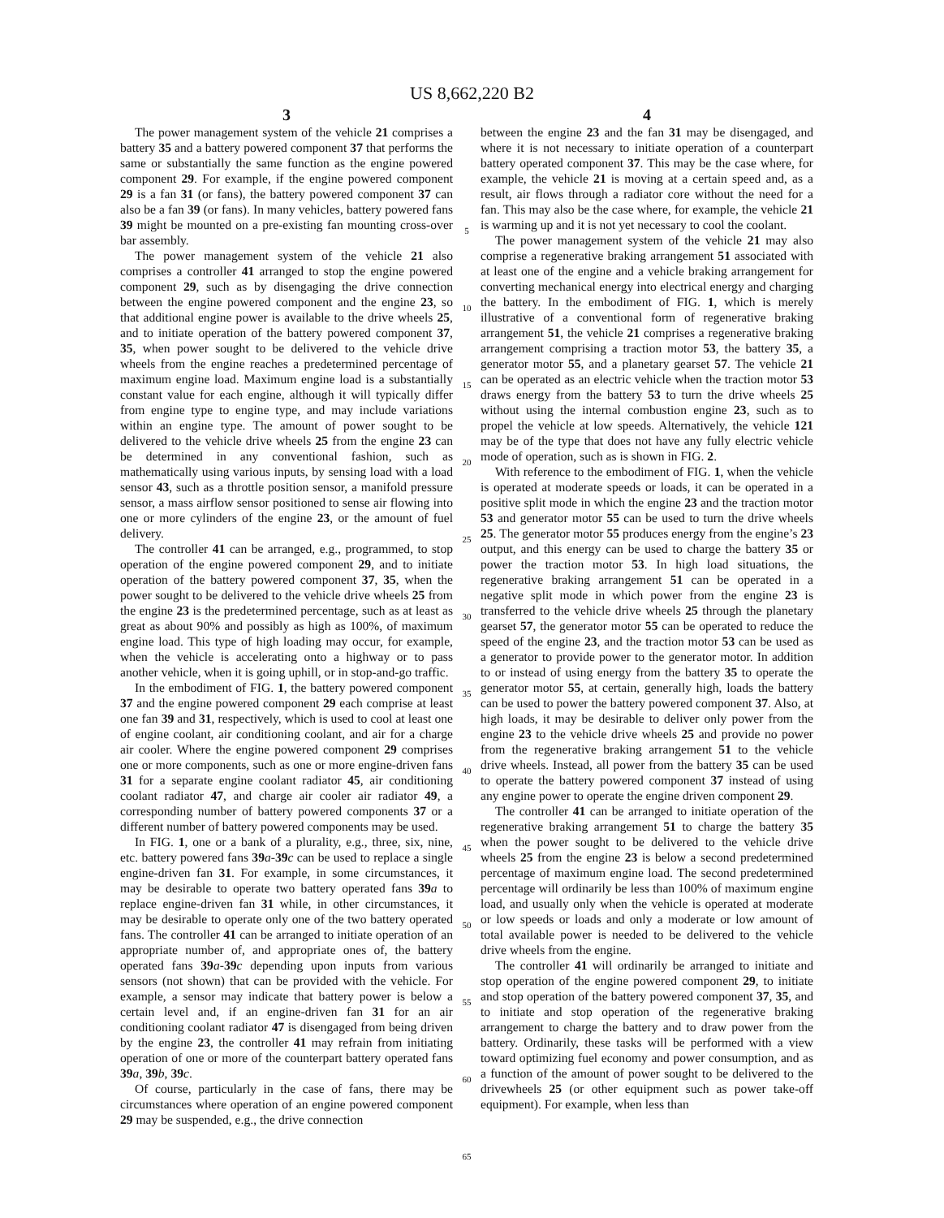US 8,662,220 B2
3
The power management system of the vehicle 21 comprises a battery 35 and a battery powered component 37 that performs the same or substantially the same function as the engine powered component 29. For example, if the engine powered component 29 is a fan 31 (or fans), the battery powered component 37 can also be a fan 39 (or fans). In many vehicles, battery powered fans 39 might be mounted on a pre-existing fan mounting cross-over bar assembly.
The power management system of the vehicle 21 also comprises a controller 41 arranged to stop the engine powered component 29, such as by disengaging the drive connection between the engine powered component and the engine 23, so that additional engine power is available to the drive wheels 25, and to initiate operation of the battery powered component 37, 35, when power sought to be delivered to the vehicle drive wheels from the engine reaches a predetermined percentage of maximum engine load. Maximum engine load is a substantially constant value for each engine, although it will typically differ from engine type to engine type, and may include variations within an engine type. The amount of power sought to be delivered to the vehicle drive wheels 25 from the engine 23 can be determined in any conventional fashion, such as mathematically using various inputs, by sensing load with a load sensor 43, such as a throttle position sensor, a manifold pressure sensor, a mass airflow sensor positioned to sense air flowing into one or more cylinders of the engine 23, or the amount of fuel delivery.
The controller 41 can be arranged, e.g., programmed, to stop operation of the engine powered component 29, and to initiate operation of the battery powered component 37, 35, when the power sought to be delivered to the vehicle drive wheels 25 from the engine 23 is the predetermined percentage, such as at least as great as about 90% and possibly as high as 100%, of maximum engine load. This type of high loading may occur, for example, when the vehicle is accelerating onto a highway or to pass another vehicle, when it is going uphill, or in stop-and-go traffic.
In the embodiment of FIG. 1, the battery powered component 37 and the engine powered component 29 each comprise at least one fan 39 and 31, respectively, which is used to cool at least one of engine coolant, air conditioning coolant, and air for a charge air cooler. Where the engine powered component 29 comprises one or more components, such as one or more engine-driven fans 31 for a separate engine coolant radiator 45, air conditioning coolant radiator 47, and charge air cooler air radiator 49, a corresponding number of battery powered components 37 or a different number of battery powered components may be used.
In FIG. 1, one or a bank of a plurality, e.g., three, six, nine, etc. battery powered fans 39 a-39 c can be used to replace a single engine-driven fan 31. For example, in some circumstances, it may be desirable to operate two battery operated fans 39 a to replace engine-driven fan 31 while, in other circumstances, it may be desirable to operate only one of the two battery operated fans. The controller 41 can be arranged to initiate operation of an appropriate number of, and appropriate ones of, the battery operated fans 39 a-39 c depending upon inputs from various sensors (not shown) that can be provided with the vehicle. For example, a sensor may indicate that battery power is below a certain level and, if an engine-driven fan 31 for an air conditioning coolant radiator 47 is disengaged from being driven by the engine 23, the controller 41 may refrain from initiating operation of one or more of the counterpart battery operated fans 39 a, 39 b, 39 c.
Of course, particularly in the case of fans, there may be circumstances where operation of an engine powered component 29 may be suspended, e.g., the drive connection
5
10
15
20
25
30
35
40
45
50
55
60
65
4
between the engine 23 and the fan 31 may be disengaged, and where it is not necessary to initiate operation of a counterpart battery operated component 37. This may be the case where, for example, the vehicle 21 is moving at a certain speed and, as a result, air flows through a radiator core without the need for a fan. This may also be the case where, for example, the vehicle 21 is warming up and it is not yet necessary to cool the coolant.
The power management system of the vehicle 21 may also comprise a regenerative braking arrangement 51 associated with at least one of the engine and a vehicle braking arrangement for converting mechanical energy into electrical energy and charging the battery. In the embodiment of FIG. 1, which is merely illustrative of a conventional form of regenerative braking arrangement 51, the vehicle 21 comprises a regenerative braking arrangement comprising a traction motor 53, the battery 35, a generator motor 55, and a planetary gearset 57. The vehicle 21 can be operated as an electric vehicle when the traction motor 53 draws energy from the battery 53 to turn the drive wheels 25 without using the internal combustion engine 23, such as to propel the vehicle at low speeds. Alternatively, the vehicle 121 may be of the type that does not have any fully electric vehicle mode of operation, such as is shown in FIG. 2.
With reference to the embodiment of FIG. 1, when the vehicle is operated at moderate speeds or loads, it can be operated in a positive split mode in which the engine 23 and the traction motor 53 and generator motor 55 can be used to turn the drive wheels 25. The generator motor 55 produces energy from the engine’s 23 output, and this energy can be used to charge the battery 35 or power the traction motor 53. In high load situations, the regenerative braking arrangement 51 can be operated in a negative split mode in which power from the engine 23 is transferred to the vehicle drive wheels 25 through the planetary gearset 57, the generator motor 55 can be operated to reduce the speed of the engine 23, and the traction motor 53 can be used as a generator to provide power to the generator motor. In addition to or instead of using energy from the battery 35 to operate the generator motor 55, at certain, generally high, loads the battery can be used to power the battery powered component 37. Also, at high loads, it may be desirable to deliver only power from the engine 23 to the vehicle drive wheels 25 and provide no power from the regenerative braking arrangement 51 to the vehicle drive wheels. Instead, all power from the battery 35 can be used to operate the battery powered component 37 instead of using any engine power to operate the engine driven component 29.
The controller 41 can be arranged to initiate operation of the regenerative braking arrangement 51 to charge the battery 35 when the power sought to be delivered to the vehicle drive wheels 25 from the engine 23 is below a second predetermined percentage of maximum engine load. The second predetermined percentage will ordinarily be less than 100% of maximum engine load, and usually only when the vehicle is operated at moderate or low speeds or loads and only a moderate or low amount of total available power is needed to be delivered to the vehicle drive wheels from the engine.
The controller 41 will ordinarily be arranged to initiate and stop operation of the engine powered component 29, to initiate and stop operation of the battery powered component 37, 35, and to initiate and stop operation of the regenerative braking arrangement to charge the battery and to draw power from the battery. Ordinarily, these tasks will be performed with a view toward optimizing fuel economy and power consumption, and as a function of the amount of power sought to be delivered to the drivewheels 25 (or other equipment such as power take-off equipment). For example, when less than